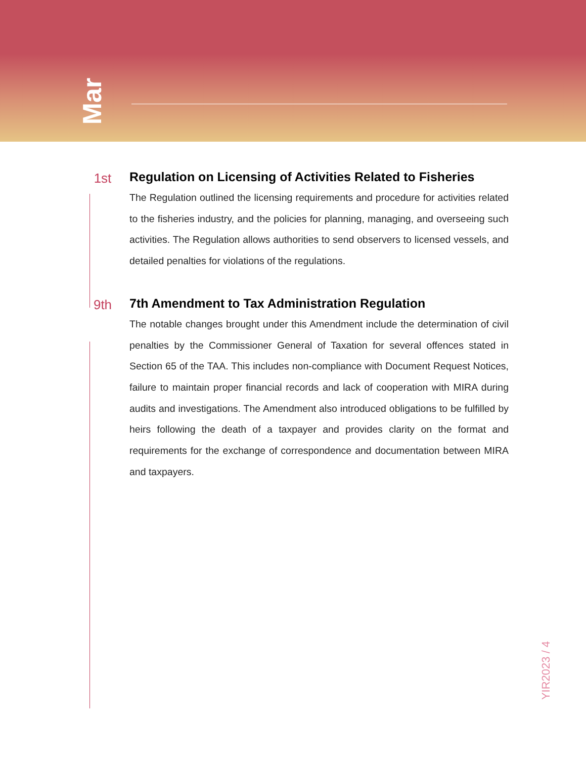Mar
1st Regulation on Licensing of Activities Related to Fisheries
The Regulation outlined the licensing requirements and procedure for activities related to the fisheries industry, and the policies for planning, managing, and overseeing such activities. The Regulation allows authorities to send observers to licensed vessels, and detailed penalties for violations of the regulations.
9th 7th Amendment to Tax Administration Regulation
The notable changes brought under this Amendment include the determination of civil penalties by the Commissioner General of Taxation for several offences stated in Section 65 of the TAA. This includes non-compliance with Document Request Notices, failure to maintain proper financial records and lack of cooperation with MIRA during audits and investigations. The Amendment also introduced obligations to be fulfilled by heirs following the death of a taxpayer and provides clarity on the format and requirements for the exchange of correspondence and documentation between MIRA and taxpayers.
YIR2023 / 4